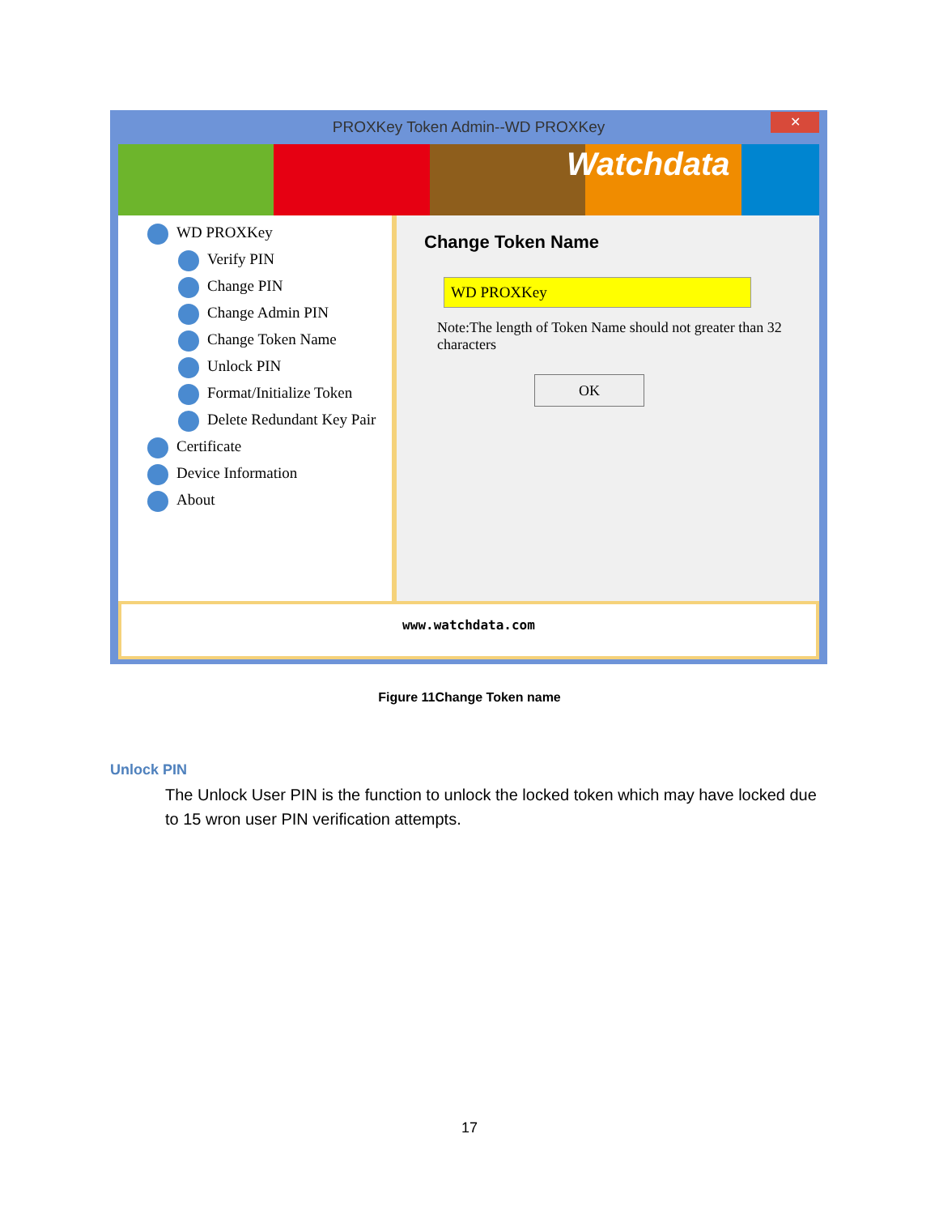PROXKey Token Admin--WD PROXKey
✕
WD PROXKey
Verify PIN
Change PIN
Change Admin PIN
Change Token Name
Unlock PIN
Format/Initialize Token
Delete Redundant Key Pair
Certificate
Device Information
About
Change Token Name
WD PROXKey
Note:The length of Token Name should not greater than 32 characters
OK
www.watchdata.com
Watchdata
Figure 11Change Token name
Unlock PIN
The Unlock User PIN is the function to unlock the locked token which may have locked due to 15 wron user PIN verification attempts.
17